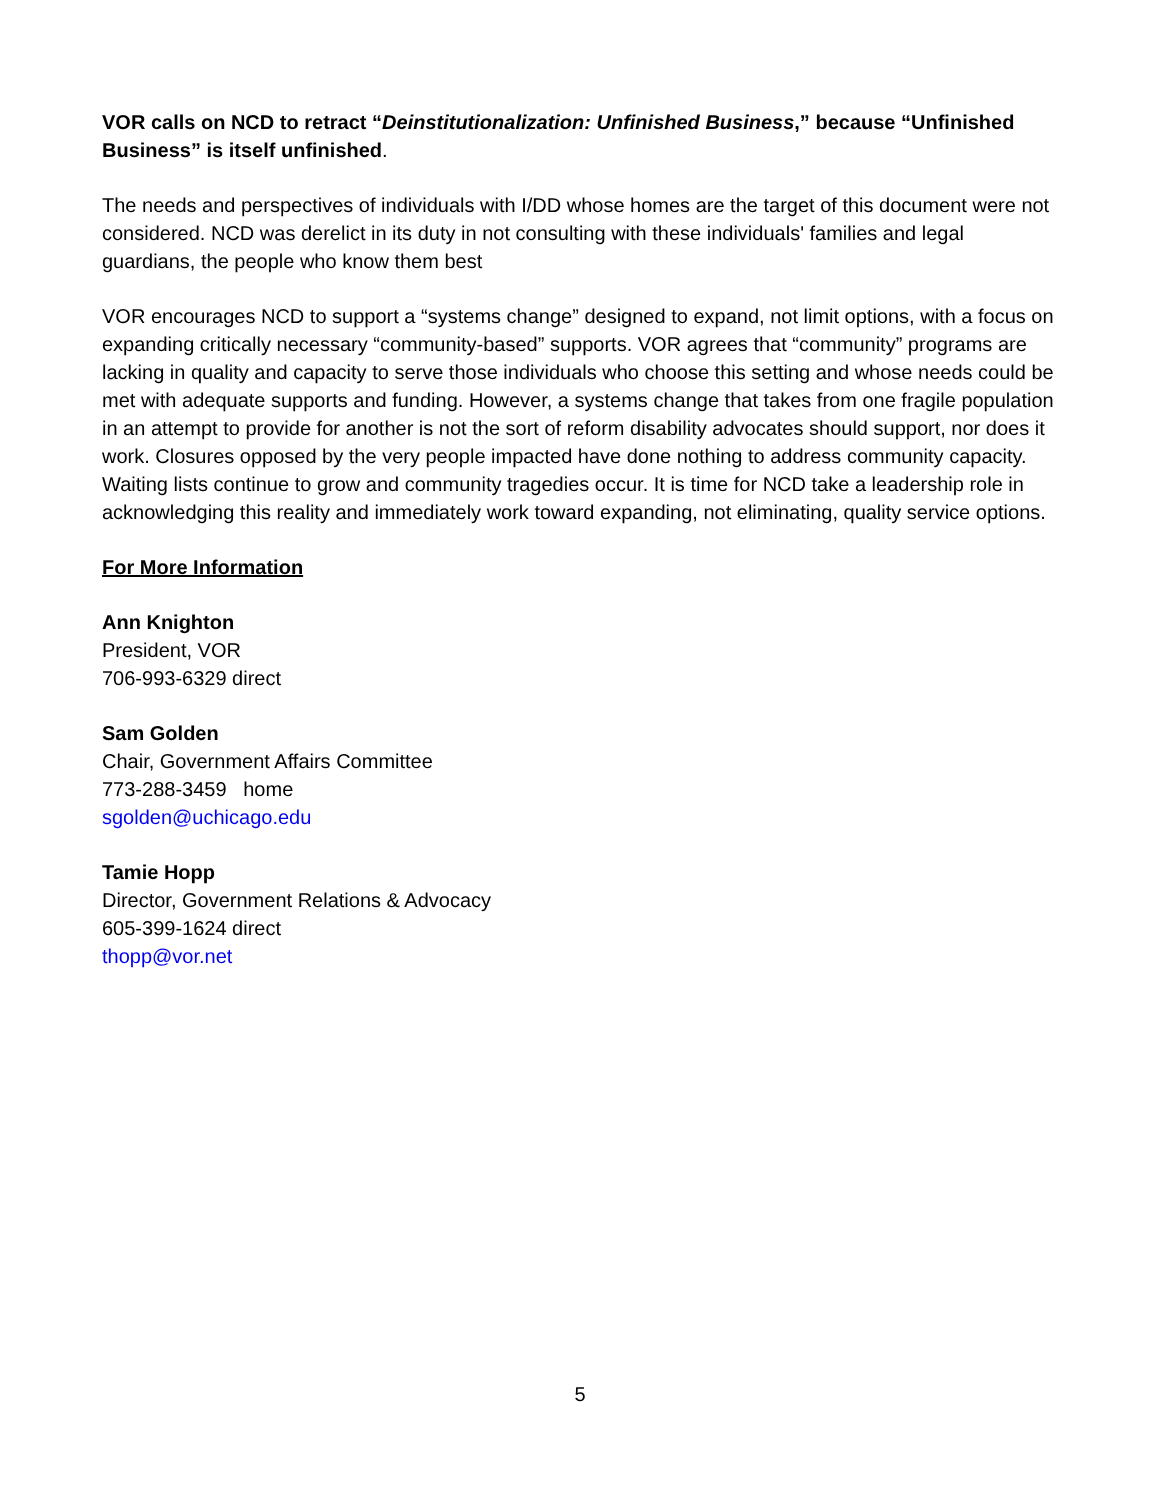VOR calls on NCD to retract “Deinstitutionalization: Unfinished Business,” because “Unfinished Business” is itself unfinished.
The needs and perspectives of individuals with I/DD whose homes are the target of this document were not considered. NCD was derelict in its duty in not consulting with these individuals' families and legal guardians, the people who know them best
VOR encourages NCD to support a “systems change” designed to expand, not limit options, with a focus on expanding critically necessary “community-based” supports. VOR agrees that “community” programs are lacking in quality and capacity to serve those individuals who choose this setting and whose needs could be met with adequate supports and funding. However, a systems change that takes from one fragile population in an attempt to provide for another is not the sort of reform disability advocates should support, nor does it work. Closures opposed by the very people impacted have done nothing to address community capacity. Waiting lists continue to grow and community tragedies occur. It is time for NCD take a leadership role in acknowledging this reality and immediately work toward expanding, not eliminating, quality service options.
For More Information
Ann Knighton
President, VOR
706-993-6329 direct
Sam Golden
Chair, Government Affairs Committee
773-288-3459 home
sgolden@uchicago.edu
Tamie Hopp
Director, Government Relations & Advocacy
605-399-1624 direct
thopp@vor.net
5